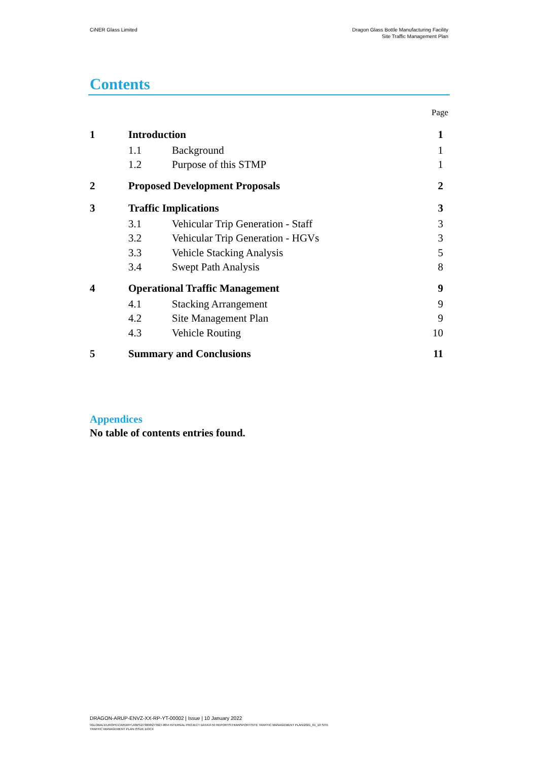CiNER Glass Limited Dragon Glass Bottle Manufacturing Facility
Site Traffic Management Plan
Contents
Page
1 Introduction 1
1.1 Background 1
1.2 Purpose of this STMP 1
2 Proposed Development Proposals 2
3 Traffic Implications 3
3.1 Vehicular Trip Generation - Staff 3
3.2 Vehicular Trip Generation - HGVs 3
3.3 Vehicle Stacking Analysis 5
3.4 Swept Path Analysis 8
4 Operational Traffic Management 9
4.1 Stacking Arrangement 9
4.2 Site Management Plan 9
4.3 Vehicle Routing 10
5 Summary and Conclusions 11
Appendices
No table of contents entries found.
DRAGON-ARUP-ENVZ-XX-RP-YT-00002 | Issue | 10 January 2022
\\GLOBAL\EUROPE\CARDIFF\JOBS\273000\273927-00\4 INTERNAL PROJECT DATA\4-50 REPORTS\TRANSPORT\SITE TRAFFIC MANAGEMENT PLAN\2021_01_10 SITE
TRAFFIC MANAGEMENT PLAN ISSUE.DOCX